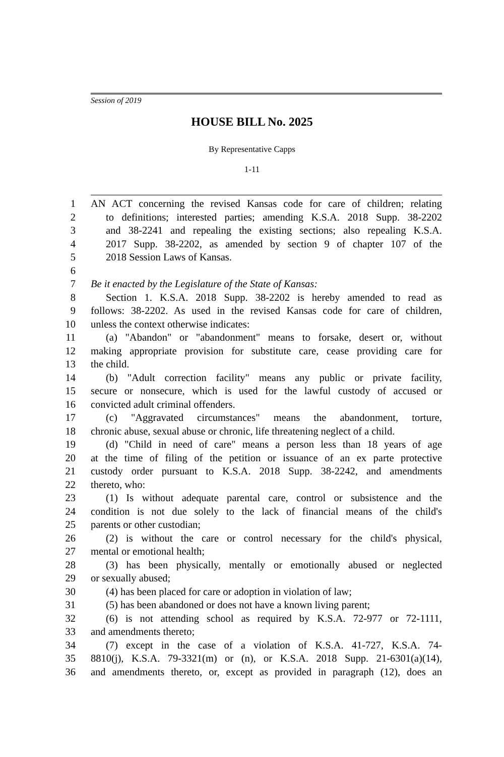Session of 2019
HOUSE BILL No. 2025
By Representative Capps
1-11
1 AN ACT concerning the revised Kansas code for care of children; relating
2 to definitions; interested parties; amending K.S.A. 2018 Supp. 38-2202
3 and 38-2241 and repealing the existing sections; also repealing K.S.A.
4 2017 Supp. 38-2202, as amended by section 9 of chapter 107 of the
5 2018 Session Laws of Kansas.
6
7 Be it enacted by the Legislature of the State of Kansas:
8 Section 1. K.S.A. 2018 Supp. 38-2202 is hereby amended to read as
9 follows: 38-2202. As used in the revised Kansas code for care of children,
10 unless the context otherwise indicates:
11 (a) "Abandon" or "abandonment" means to forsake, desert or, without
12 making appropriate provision for substitute care, cease providing care for
13 the child.
14 (b) "Adult correction facility" means any public or private facility,
15 secure or nonsecure, which is used for the lawful custody of accused or
16 convicted adult criminal offenders.
17 (c) "Aggravated circumstances" means the abandonment, torture,
18 chronic abuse, sexual abuse or chronic, life threatening neglect of a child.
19 (d) "Child in need of care" means a person less than 18 years of age
20 at the time of filing of the petition or issuance of an ex parte protective
21 custody order pursuant to K.S.A. 2018 Supp. 38-2242, and amendments
22 thereto, who:
23 (1) Is without adequate parental care, control or subsistence and the
24 condition is not due solely to the lack of financial means of the child's
25 parents or other custodian;
26 (2) is without the care or control necessary for the child's physical,
27 mental or emotional health;
28 (3) has been physically, mentally or emotionally abused or neglected
29 or sexually abused;
30 (4) has been placed for care or adoption in violation of law;
31 (5) has been abandoned or does not have a known living parent;
32 (6) is not attending school as required by K.S.A. 72-977 or 72-1111,
33 and amendments thereto;
34 (7) except in the case of a violation of K.S.A. 41-727, K.S.A. 74-
35 8810(j), K.S.A. 79-3321(m) or (n), or K.S.A. 2018 Supp. 21-6301(a)(14),
36 and amendments thereto, or, except as provided in paragraph (12), does an